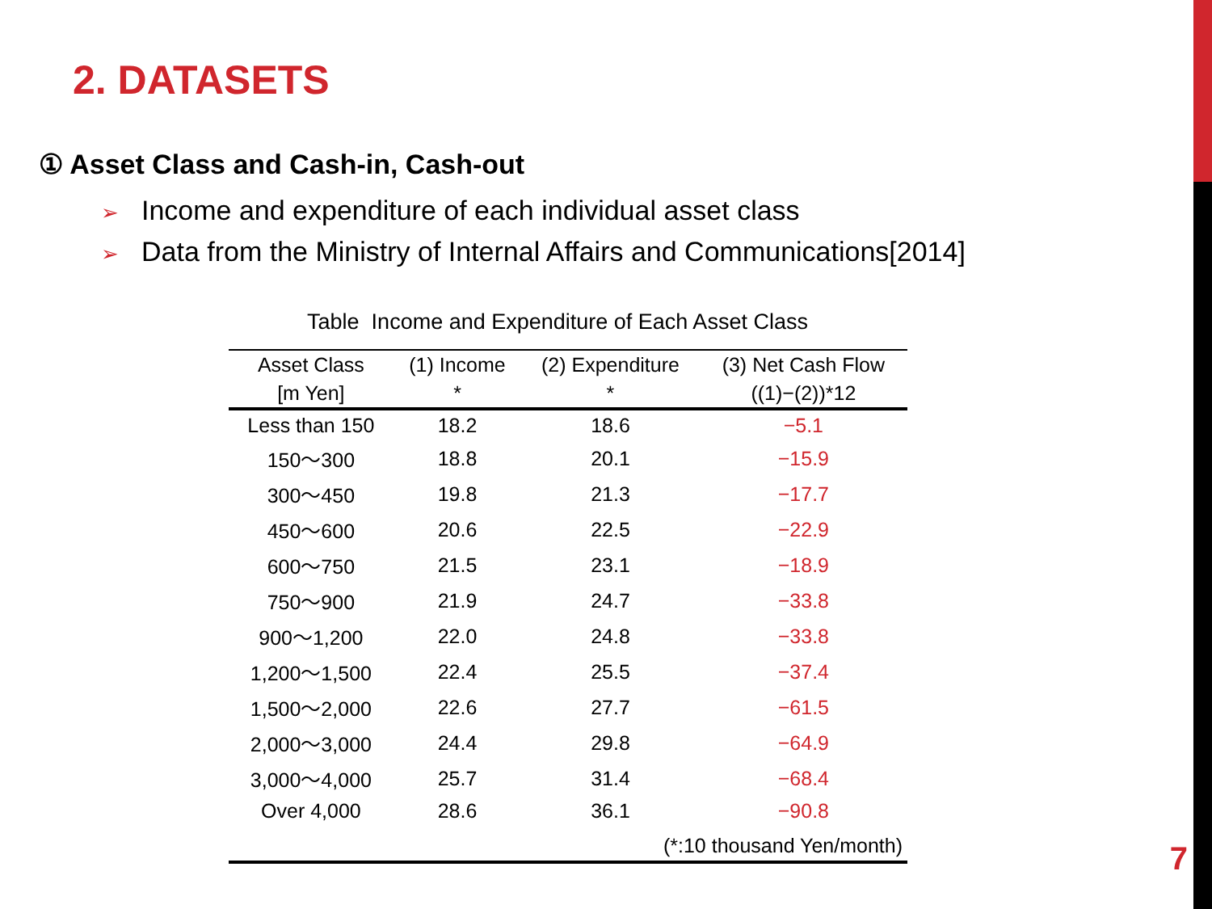2. DATASETS
① Asset Class and Cash-in, Cash-out
➢ Income and expenditure of each individual asset class
➢ Data from the Ministry of Internal Affairs and Communications[2014]
Table Income and Expenditure of Each Asset Class
| Asset Class | (1) Income | (2) Expenditure | (3) Net Cash Flow |
| --- | --- | --- | --- |
| [m Yen] | * | * | ((1)−(2))*12 |
| Less than 150 | 18.2 | 18.6 | −5.1 |
| 150〜300 | 18.8 | 20.1 | −15.9 |
| 300〜450 | 19.8 | 21.3 | −17.7 |
| 450〜600 | 20.6 | 22.5 | −22.9 |
| 600〜750 | 21.5 | 23.1 | −18.9 |
| 750〜900 | 21.9 | 24.7 | −33.8 |
| 900〜1,200 | 22.0 | 24.8 | −33.8 |
| 1,200〜1,500 | 22.4 | 25.5 | −37.4 |
| 1,500〜2,000 | 22.6 | 27.7 | −61.5 |
| 2,000〜3,000 | 24.4 | 29.8 | −64.9 |
| 3,000〜4,000 | 25.7 | 31.4 | −68.4 |
| Over 4,000 | 28.6 | 36.1 | −90.8 |
| (*:10 thousand Yen/month) | | | |
7